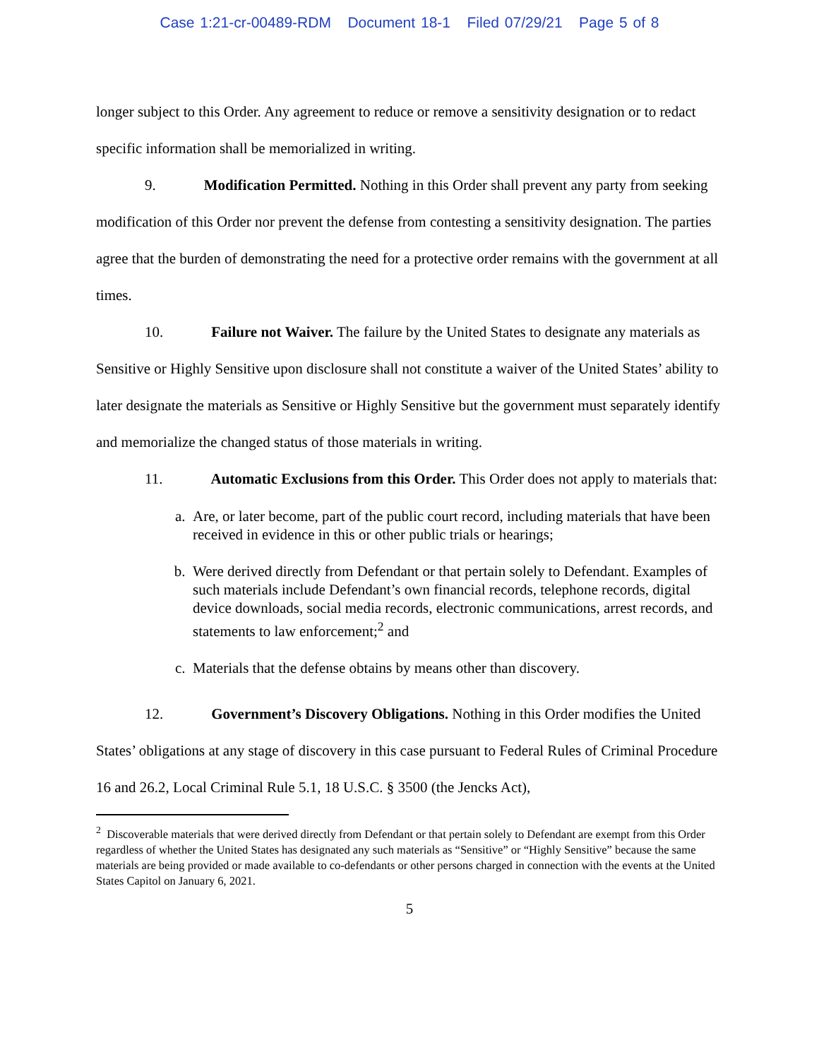Case 1:21-cr-00489-RDM Document 18-1 Filed 07/29/21 Page 5 of 8
longer subject to this Order. Any agreement to reduce or remove a sensitivity designation or to redact specific information shall be memorialized in writing.
9. Modification Permitted. Nothing in this Order shall prevent any party from seeking modification of this Order nor prevent the defense from contesting a sensitivity designation. The parties agree that the burden of demonstrating the need for a protective order remains with the government at all times.
10. Failure not Waiver. The failure by the United States to designate any materials as Sensitive or Highly Sensitive upon disclosure shall not constitute a waiver of the United States’ ability to later designate the materials as Sensitive or Highly Sensitive but the government must separately identify and memorialize the changed status of those materials in writing.
11. Automatic Exclusions from this Order. This Order does not apply to materials that:
a. Are, or later become, part of the public court record, including materials that have been received in evidence in this or other public trials or hearings;
b. Were derived directly from Defendant or that pertain solely to Defendant. Examples of such materials include Defendant’s own financial records, telephone records, digital device downloads, social media records, electronic communications, arrest records, and statements to law enforcement;<sup>2</sup> and
c. Materials that the defense obtains by means other than discovery.
12. Government’s Discovery Obligations. Nothing in this Order modifies the United States’ obligations at any stage of discovery in this case pursuant to Federal Rules of Criminal Procedure 16 and 26.2, Local Criminal Rule 5.1, 18 U.S.C. § 3500 (the Jencks Act),
<sup>2</sup> Discoverable materials that were derived directly from Defendant or that pertain solely to Defendant are exempt from this Order regardless of whether the United States has designated any such materials as “Sensitive” or “Highly Sensitive” because the same materials are being provided or made available to co-defendants or other persons charged in connection with the events at the United States Capitol on January 6, 2021.
5